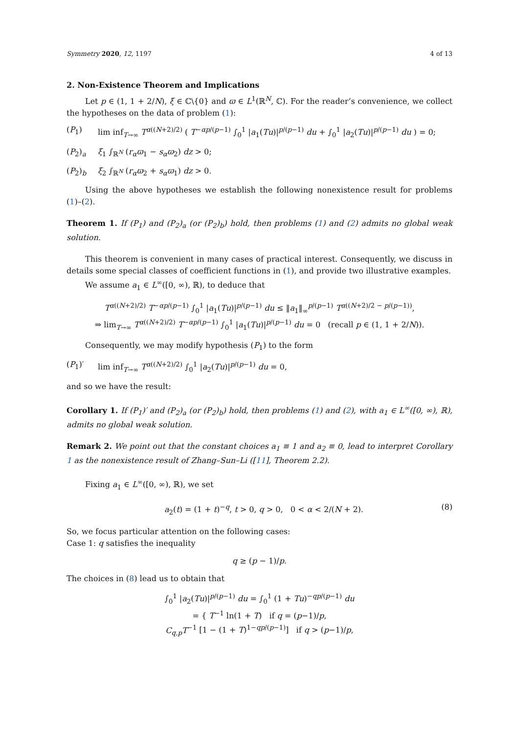Symmetry 2020, 12, 1197 4 of 13
2. Non-Existence Theorem and Implications
Let p ∈ (1, 1 + 2/N), ξ ∈ ℂ\{0} and ϖ ∈ L<sup>1</sup>(ℝ<sup>N</sup>, ℂ). For the reader’s convenience, we collect the hypotheses on the data of problem (1):
(P<sub>1</sub>) lim inf<sub>T→∞</sub> T<sup>α((N+2)/2)</sup> ( T<sup>−αp/(p−1)</sup> ∫<sub>0</sub><sup>1</sup> |a<sub>1</sub>(Tu)|<sup>p/(p−1)</sup> du + ∫<sub>0</sub><sup>1</sup> |a<sub>2</sub>(Tu)|<sup>p/(p−1)</sup> du ) = 0;
(P<sub>2</sub>)<sub>a</sub> ξ<sub>1</sub> ∫<sub>ℝ<sup>N</sup></sub> (r<sub>α</sub>ϖ<sub>1</sub> − s<sub>α</sub>ϖ<sub>2</sub>) dz > 0;
(P<sub>2</sub>)<sub>b</sub> ξ<sub>2</sub> ∫<sub>ℝ<sup>N</sup></sub> (r<sub>α</sub>ϖ<sub>2</sub> + s<sub>α</sub>ϖ<sub>1</sub>) dz > 0.
Using the above hypotheses we establish the following nonexistence result for problems (1)–(2).
Theorem 1. If (P<sub>1</sub>) and (P<sub>2</sub>)<sub>a</sub> (or (P<sub>2</sub>)<sub>b</sub>) hold, then problems (1) and (2) admits no global weak solution.
This theorem is convenient in many cases of practical interest. Consequently, we discuss in details some special classes of coefficient functions in (1), and provide two illustrative examples.
We assume a<sub>1</sub> ∈ L<sup>∞</sup>([0, ∞), ℝ), to deduce that
T<sup>α((N+2)/2)</sup> T<sup>−αp/(p−1)</sup> ∫<sub>0</sub><sup>1</sup> |a<sub>1</sub>(Tu)|<sup>p/(p−1)</sup> du ≤ ‖a<sub>1</sub>‖<sub>∞</sub><sup>p/(p−1)</sup> T<sup>α((N+2)/2 − p/(p−1))</sup>,
⇒ lim<sub>T→∞</sub> T<sup>α((N+2)/2)</sup> T<sup>−αp/(p−1)</sup> ∫<sub>0</sub><sup>1</sup> |a<sub>1</sub>(Tu)|<sup>p/(p−1)</sup> du = 0 (recall p ∈ (1, 1 + 2/N)).
Consequently, we may modify hypothesis (P<sub>1</sub>) to the form
(P<sub>1</sub>)′ lim inf<sub>T→∞</sub> T<sup>α((N+2)/2)</sup> ∫<sub>0</sub><sup>1</sup> |a<sub>2</sub>(Tu)|<sup>p/(p−1)</sup> du = 0,
and so we have the result:
Corollary 1. If (P<sub>1</sub>)′ and (P<sub>2</sub>)<sub>a</sub> (or (P<sub>2</sub>)<sub>b</sub>) hold, then problems (1) and (2), with a<sub>1</sub> ∈ L<sup>∞</sup>([0, ∞), ℝ), admits no global weak solution.
Remark 2. We point out that the constant choices a<sub>1</sub> ≡ 1 and a<sub>2</sub> ≡ 0, lead to interpret Corollary 1 as the nonexistence result of Zhang–Sun–Li ([11], Theorem 2.2).
Fixing a<sub>1</sub> ∈ L<sup>∞</sup>([0, ∞), ℝ), we set
a<sub>2</sub>(t) = (1 + t)<sup>−q</sup>, t > 0, q > 0, 0 < α < 2/(N + 2). (8)
So, we focus particular attention on the following cases:
Case 1: q satisfies the inequality
q ≥ (p − 1)/p.
The choices in (8) lead us to obtain that
∫<sub>0</sub><sup>1</sup> |a<sub>2</sub>(Tu)|<sup>p/(p−1)</sup> du = ∫<sub>0</sub><sup>1</sup> (1 + Tu)<sup>−qp/(p−1)</sup> du
= { T<sup>−1</sup> ln(1 + T) if q = (p−1)/p,
C<sub>q,p</sub>T<sup>−1</sup> [1 − (1 + T)<sup>1−qp/(p−1)</sup>] if q > (p−1)/p,